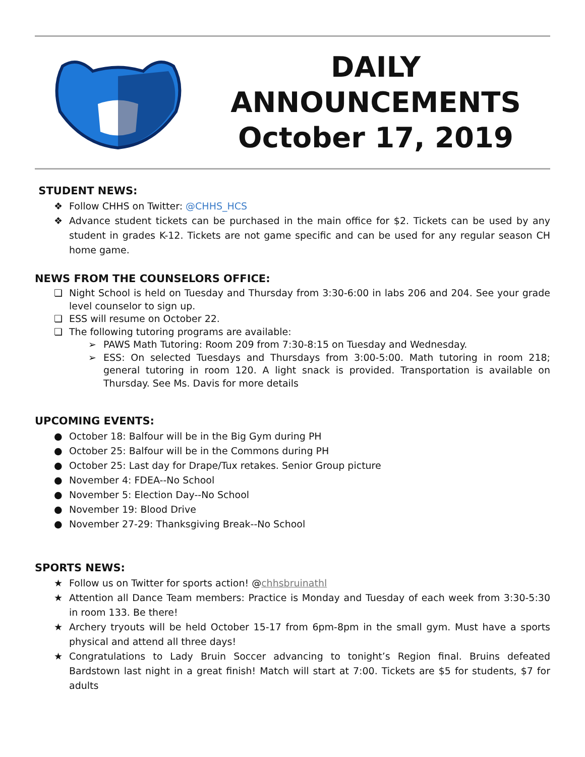DAILY
ANNOUNCEMENTS
October 17, 2019
STUDENT NEWS:
❖ Follow CHHS on Twitter: @CHHS_HCS
❖ Advance student tickets can be purchased in the main office for $2. Tickets can be used by any student in grades K-12. Tickets are not game specific and can be used for any regular season CH home game.
NEWS FROM THE COUNSELORS OFFICE:
❏ Night School is held on Tuesday and Thursday from 3:30-6:00 in labs 206 and 204. See your grade level counselor to sign up.
❏ ESS will resume on October 22.
❏ The following tutoring programs are available:
➢ PAWS Math Tutoring: Room 209 from 7:30-8:15 on Tuesday and Wednesday.
➢ ESS: On selected Tuesdays and Thursdays from 3:00-5:00. Math tutoring in room 218; general tutoring in room 120. A light snack is provided. Transportation is available on Thursday. See Ms. Davis for more details
UPCOMING EVENTS:
● October 18: Balfour will be in the Big Gym during PH
● October 25: Balfour will be in the Commons during PH
● October 25: Last day for Drape/Tux retakes. Senior Group picture
● November 4: FDEA--No School
● November 5: Election Day--No School
● November 19: Blood Drive
● November 27-29: Thanksgiving Break--No School
SPORTS NEWS:
★ Follow us on Twitter for sports action! @chhsbruinathl
★ Attention all Dance Team members: Practice is Monday and Tuesday of each week from 3:30-5:30 in room 133. Be there!
★ Archery tryouts will be held October 15-17 from 6pm-8pm in the small gym. Must have a sports physical and attend all three days!
★ Congratulations to Lady Bruin Soccer advancing to tonight’s Region final. Bruins defeated Bardstown last night in a great finish! Match will start at 7:00. Tickets are $5 for students, $7 for adults